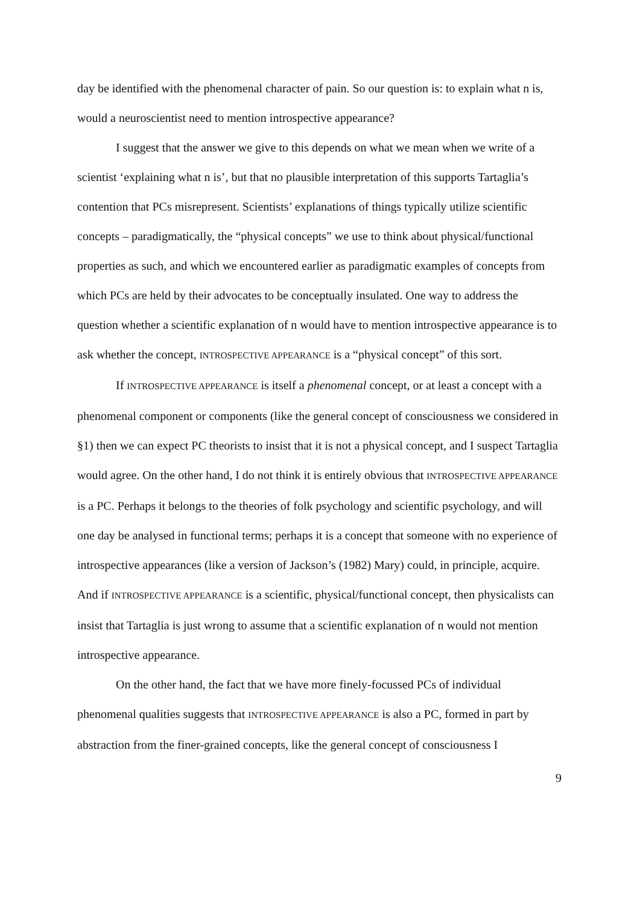day be identified with the phenomenal character of pain. So our question is: to explain what n is, would a neuroscientist need to mention introspective appearance?
I suggest that the answer we give to this depends on what we mean when we write of a scientist ‘explaining what n is’, but that no plausible interpretation of this supports Tartaglia’s contention that PCs misrepresent. Scientists’ explanations of things typically utilize scientific concepts – paradigmatically, the “physical concepts” we use to think about physical/functional properties as such, and which we encountered earlier as paradigmatic examples of concepts from which PCs are held by their advocates to be conceptually insulated. One way to address the question whether a scientific explanation of n would have to mention introspective appearance is to ask whether the concept, INTROSPECTIVE APPEARANCE is a “physical concept” of this sort.
If INTROSPECTIVE APPEARANCE is itself a phenomenal concept, or at least a concept with a phenomenal component or components (like the general concept of consciousness we considered in §1) then we can expect PC theorists to insist that it is not a physical concept, and I suspect Tartaglia would agree. On the other hand, I do not think it is entirely obvious that INTROSPECTIVE APPEARANCE is a PC. Perhaps it belongs to the theories of folk psychology and scientific psychology, and will one day be analysed in functional terms; perhaps it is a concept that someone with no experience of introspective appearances (like a version of Jackson’s (1982) Mary) could, in principle, acquire. And if INTROSPECTIVE APPEARANCE is a scientific, physical/functional concept, then physicalists can insist that Tartaglia is just wrong to assume that a scientific explanation of n would not mention introspective appearance.
On the other hand, the fact that we have more finely-focussed PCs of individual phenomenal qualities suggests that INTROSPECTIVE APPEARANCE is also a PC, formed in part by abstraction from the finer-grained concepts, like the general concept of consciousness I
9